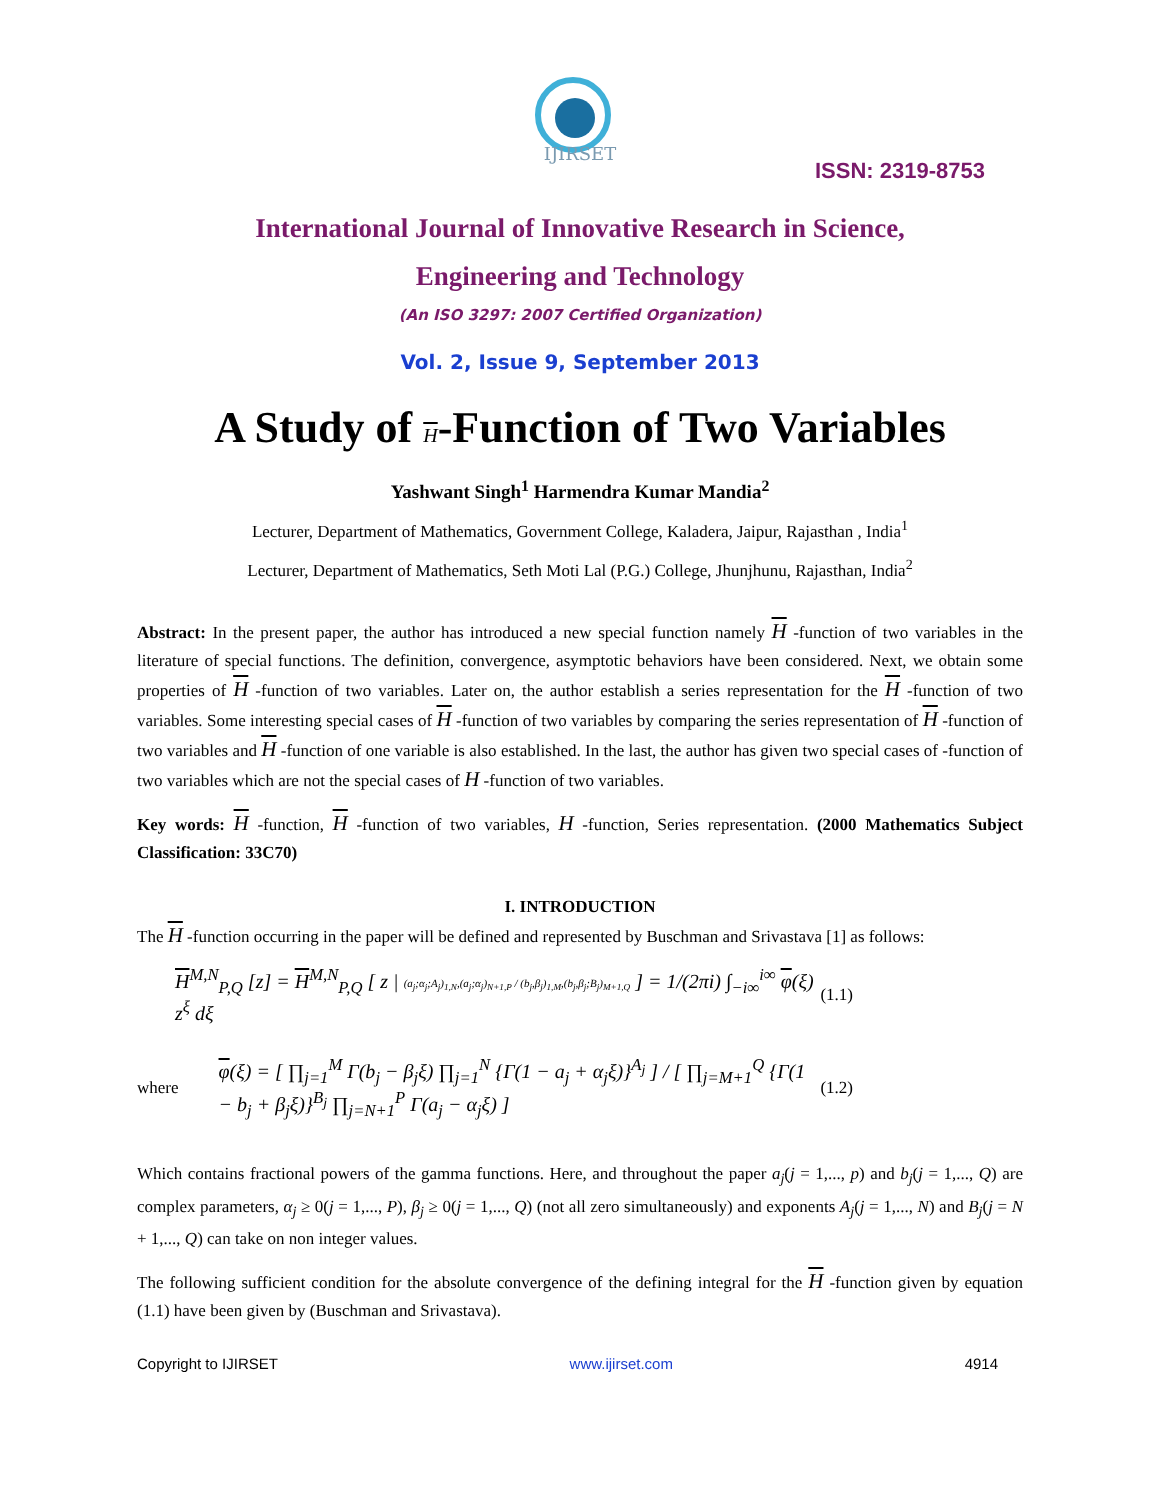IJIRSET
ISSN: 2319-8753
International Journal of Innovative Research in Science,
Engineering and Technology
(An ISO 3297: 2007 Certified Organization)
Vol. 2, Issue 9, September 2013
A Study of H-Function of Two Variables
Yashwant Singh<sup>1</sup> Harmendra Kumar Mandia<sup>2</sup>
Lecturer, Department of Mathematics, Government College, Kaladera, Jaipur, Rajasthan , India<sup>1</sup>
Lecturer, Department of Mathematics, Seth Moti Lal (P.G.) College, Jhunjhunu, Rajasthan, India<sup>2</sup>
Abstract: In the present paper, the author has introduced a new special function namely H -function of two variables in the literature of special functions. The definition, convergence, asymptotic behaviors have been considered. Next, we obtain some properties of H -function of two variables. Later on, the author establish a series representation for the H -function of two variables. Some interesting special cases of H -function of two variables by comparing the series representation of H -function of two variables and H -function of one variable is also established. In the last, the author has given two special cases of -function of two variables which are not the special cases of H -function of two variables.
Key words: H -function, H -function of two variables, H -function, Series representation. (2000 Mathematics Subject Classification: 33C70)
I. INTRODUCTION
The H -function occurring in the paper will be defined and represented by Buschman and Srivastava [1] as follows:
H<sup>M,N</sup><sub>P,Q</sub> [z] = H<sup>M,N</sup><sub>P,Q</sub> [ z | (a<sub>j</sub>;α<sub>j</sub>;A<sub>j</sub>)<sub>1,N</sub>,(a<sub>j</sub>;α<sub>j</sub>)<sub>N+1,P</sub> / (b<sub>j</sub>,β<sub>j</sub>)<sub>1,M</sub>,(b<sub>j</sub>,β<sub>j</sub>;B<sub>j</sub>)<sub>M+1,Q</sub> ] = 1/(2πi) ∫<sub>−i∞</sub><sup>i∞</sup> φ(ξ) z<sup>ξ</sup> dξ (1.1)
where φ(ξ) = [ ∏<sub>j=1</sub><sup>M</sup> Γ(b<sub>j</sub> − β<sub>j</sub>ξ) ∏<sub>j=1</sub><sup>N</sup> {Γ(1 − a<sub>j</sub> + α<sub>j</sub>ξ)}<sup>A<sub>j</sub></sup> ] / [ ∏<sub>j=M+1</sub><sup>Q</sup> {Γ(1 − b<sub>j</sub> + β<sub>j</sub>ξ)}<sup>B<sub>j</sub></sup> ∏<sub>j=N+1</sub><sup>P</sup> Γ(a<sub>j</sub> − α<sub>j</sub>ξ) ] (1.2)
Which contains fractional powers of the gamma functions. Here, and throughout the paper a<sub>j</sub>(j = 1,..., p) and b<sub>j</sub>(j = 1,..., Q) are complex parameters, α<sub>j</sub> ≥ 0(j = 1,..., P), β<sub>j</sub> ≥ 0(j = 1,..., Q) (not all zero simultaneously) and exponents A<sub>j</sub>(j = 1,..., N) and B<sub>j</sub>(j = N + 1,..., Q) can take on non integer values.
The following sufficient condition for the absolute convergence of the defining integral for the H -function given by equation (1.1) have been given by (Buschman and Srivastava).
Copyright to IJIRSET www.ijirset.com 4914